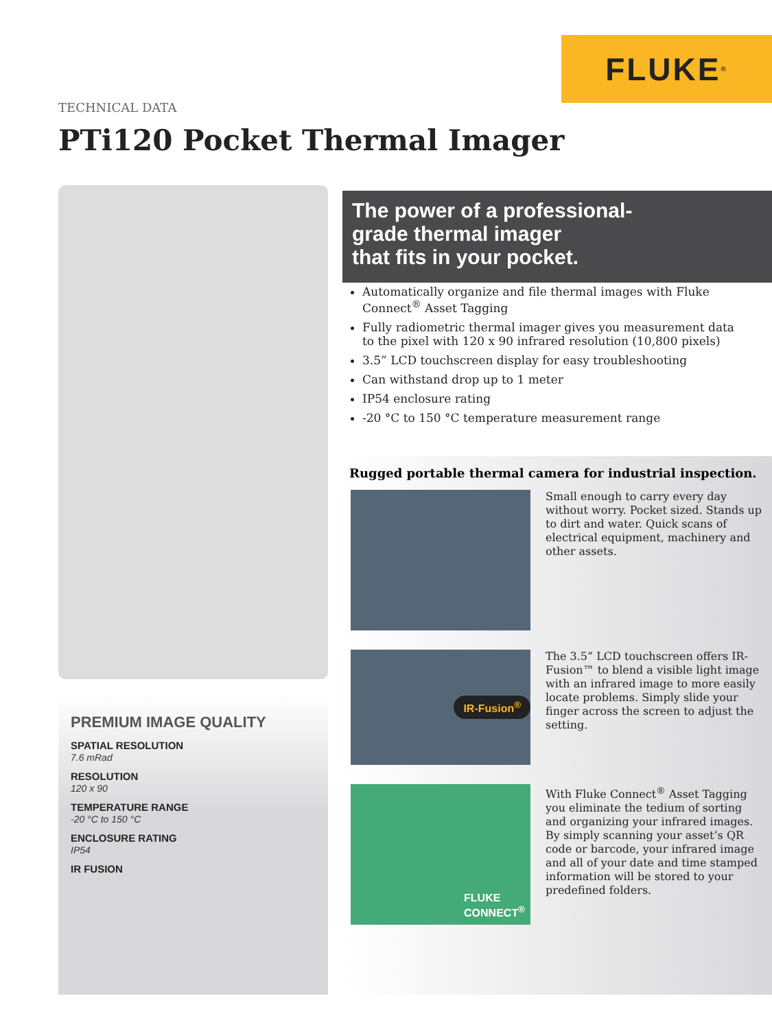FLUKE<sup>®</sup>
TECHNICAL DATA
PTi120 Pocket Thermal Imager
PREMIUM IMAGE QUALITY
SPATIAL RESOLUTION
7.6 mRad
RESOLUTION
120 x 90
TEMPERATURE RANGE
-20 °C to 150 °C
ENCLOSURE RATING
IP54
IR FUSION
The power of a professional-
grade thermal imager
that fits in your pocket.
Automatically organize and file thermal images with Fluke Connect<sup>®</sup> Asset Tagging
Fully radiometric thermal imager gives you measurement data to the pixel with 120 x 90 infrared resolution (10,800 pixels)
3.5” LCD touchscreen display for easy troubleshooting
Can withstand drop up to 1 meter
IP54 enclosure rating
-20 °C to 150 °C temperature measurement range
Rugged portable thermal camera for industrial inspection.
Small enough to carry every day without worry. Pocket sized. Stands up to dirt and water. Quick scans of electrical equipment, machinery and other assets.
IR-Fusion<sup>®</sup>
The 3.5” LCD touchscreen offers IR-Fusion™ to blend a visible light image with an infrared image to more easily locate problems. Simply slide your finger across the screen to adjust the setting.
FLUKE
CONNECT<sup>®</sup>
With Fluke Connect<sup>®</sup> Asset Tagging you eliminate the tedium of sorting and organizing your infrared images. By simply scanning your asset’s QR code or barcode, your infrared image and all of your date and time stamped information will be stored to your predefined folders.